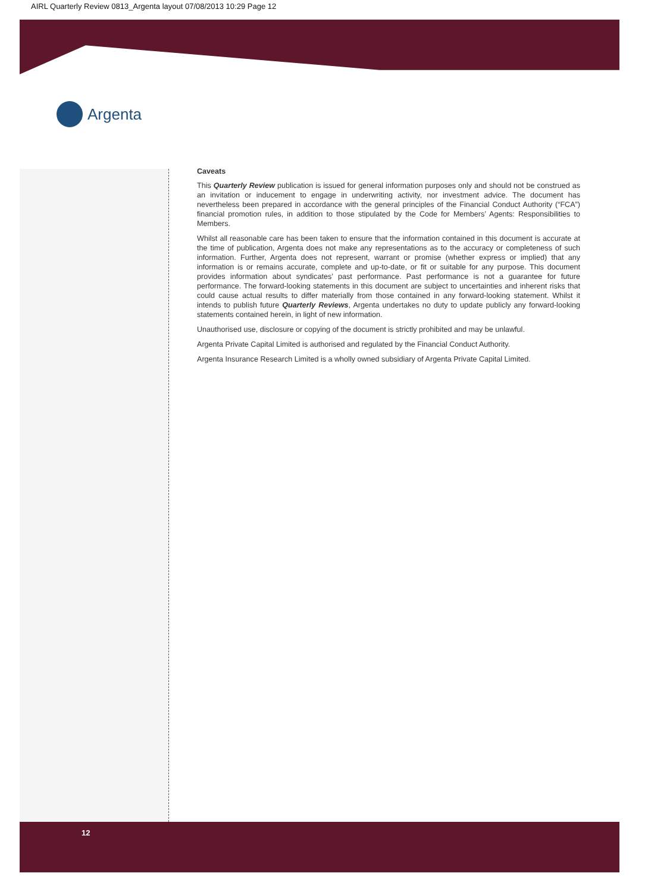AIRL Quarterly Review 0813_Argenta layout 07/08/2013 10:29 Page 12
Argenta
Caveats
This Quarterly Review publication is issued for general information purposes only and should not be construed as an invitation or inducement to engage in underwriting activity, nor investment advice. The document has nevertheless been prepared in accordance with the general principles of the Financial Conduct Authority (“FCA”) financial promotion rules, in addition to those stipulated by the Code for Members’ Agents: Responsibilities to Members.
Whilst all reasonable care has been taken to ensure that the information contained in this document is accurate at the time of publication, Argenta does not make any representations as to the accuracy or completeness of such information. Further, Argenta does not represent, warrant or promise (whether express or implied) that any information is or remains accurate, complete and up-to-date, or fit or suitable for any purpose. This document provides information about syndicates’ past performance. Past performance is not a guarantee for future performance. The forward-looking statements in this document are subject to uncertainties and inherent risks that could cause actual results to differ materially from those contained in any forward-looking statement. Whilst it intends to publish future Quarterly Reviews, Argenta undertakes no duty to update publicly any forward-looking statements contained herein, in light of new information.
Unauthorised use, disclosure or copying of the document is strictly prohibited and may be unlawful.
Argenta Private Capital Limited is authorised and regulated by the Financial Conduct Authority.
Argenta Insurance Research Limited is a wholly owned subsidiary of Argenta Private Capital Limited.
12